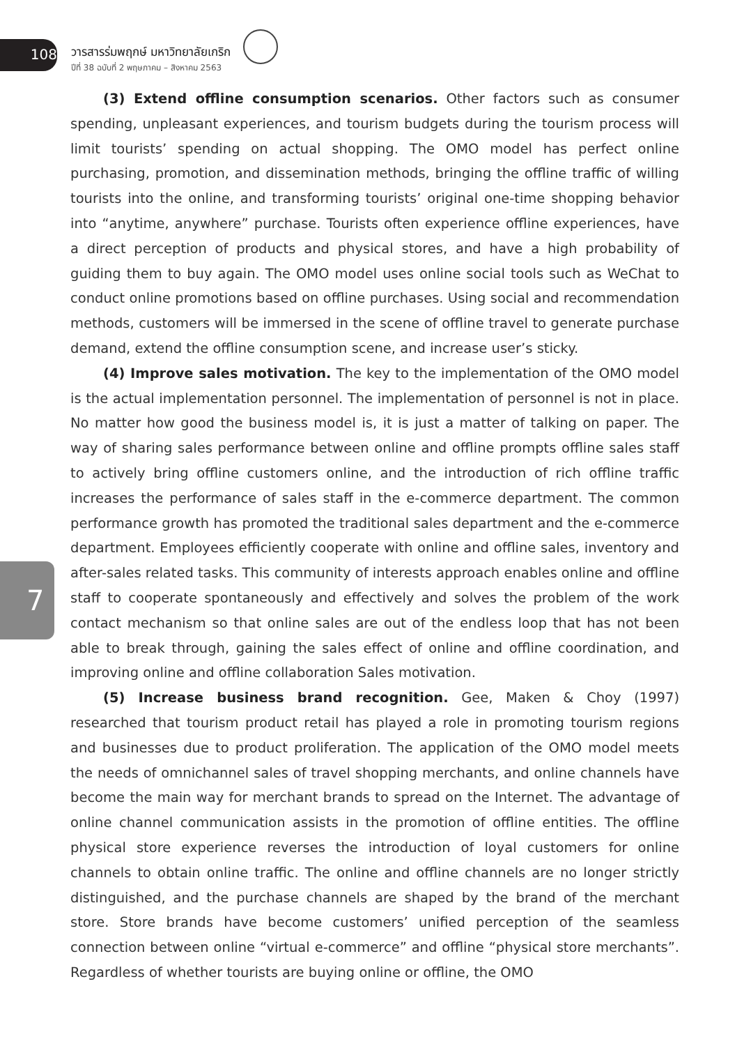108
วารสารร่มพฤกษ์ มหาวิทยาลัยเกริก
ปีที่ 38 ฉบับที่ 2 พฤษภาคม – สิงหาคม 2563
7
(3) Extend offline consumption scenarios. Other factors such as consumer spending, unpleasant experiences, and tourism budgets during the tourism process will limit tourists’ spending on actual shopping. The OMO model has perfect online purchasing, promotion, and dissemination methods, bringing the offline traffic of willing tourists into the online, and transforming tourists’ original one-time shopping behavior into “anytime, anywhere” purchase. Tourists often experience offline experiences, have a direct perception of products and physical stores, and have a high probability of guiding them to buy again. The OMO model uses online social tools such as WeChat to conduct online promotions based on offline purchases. Using social and recommendation methods, customers will be immersed in the scene of offline travel to generate purchase demand, extend the offline consumption scene, and increase user’s sticky.
(4) Improve sales motivation. The key to the implementation of the OMO model is the actual implementation personnel. The implementation of personnel is not in place. No matter how good the business model is, it is just a matter of talking on paper. The way of sharing sales performance between online and offline prompts offline sales staff to actively bring offline customers online, and the introduction of rich offline traffic increases the performance of sales staff in the e-commerce department. The common performance growth has promoted the traditional sales department and the e-commerce department. Employees efficiently cooperate with online and offline sales, inventory and after-sales related tasks. This community of interests approach enables online and offline staff to cooperate spontaneously and effectively and solves the problem of the work contact mechanism so that online sales are out of the endless loop that has not been able to break through, gaining the sales effect of online and offline coordination, and improving online and offline collaboration Sales motivation.
(5) Increase business brand recognition. Gee, Maken & Choy (1997) researched that tourism product retail has played a role in promoting tourism regions and businesses due to product proliferation. The application of the OMO model meets the needs of omnichannel sales of travel shopping merchants, and online channels have become the main way for merchant brands to spread on the Internet. The advantage of online channel communication assists in the promotion of offline entities. The offline physical store experience reverses the introduction of loyal customers for online channels to obtain online traffic. The online and offline channels are no longer strictly distinguished, and the purchase channels are shaped by the brand of the merchant store. Store brands have become customers’ unified perception of the seamless connection between online “virtual e-commerce” and offline “physical store merchants”. Regardless of whether tourists are buying online or offline, the OMO